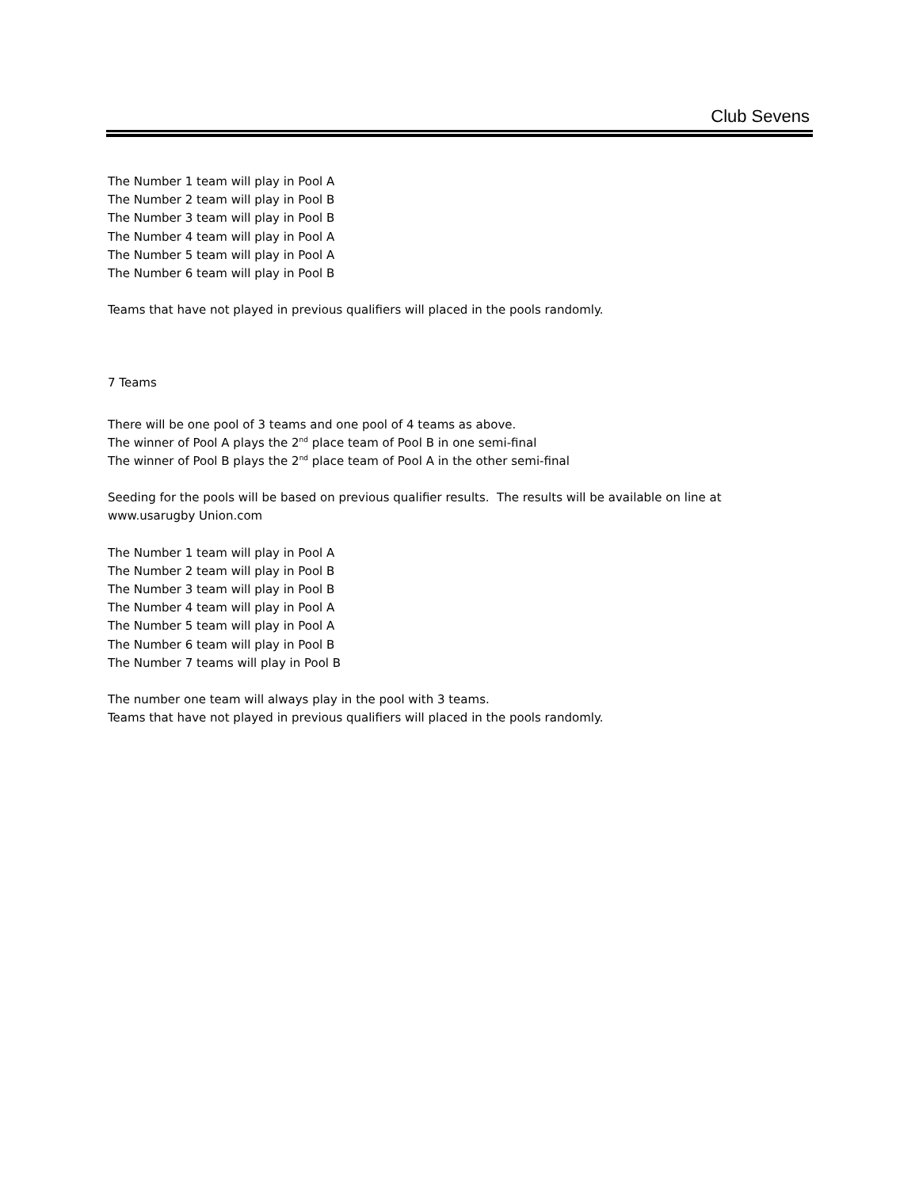Club Sevens
The Number 1 team will play in Pool A
The Number 2 team will play in Pool B
The Number 3 team will play in Pool B
The Number 4 team will play in Pool A
The Number 5 team will play in Pool A
The Number 6 team will play in Pool B
Teams that have not played in previous qualifiers will placed in the pools randomly.
7 Teams
There will be one pool of 3 teams and one pool of 4 teams as above.
The winner of Pool A plays the 2<sup>nd</sup> place team of Pool B in one semi-final
The winner of Pool B plays the 2<sup>nd</sup> place team of Pool A in the other semi-final
Seeding for the pools will be based on previous qualifier results. The results will be available on line at
www.usarugby Union.com
The Number 1 team will play in Pool A
The Number 2 team will play in Pool B
The Number 3 team will play in Pool B
The Number 4 team will play in Pool A
The Number 5 team will play in Pool A
The Number 6 team will play in Pool B
The Number 7 teams will play in Pool B
The number one team will always play in the pool with 3 teams.
Teams that have not played in previous qualifiers will placed in the pools randomly.